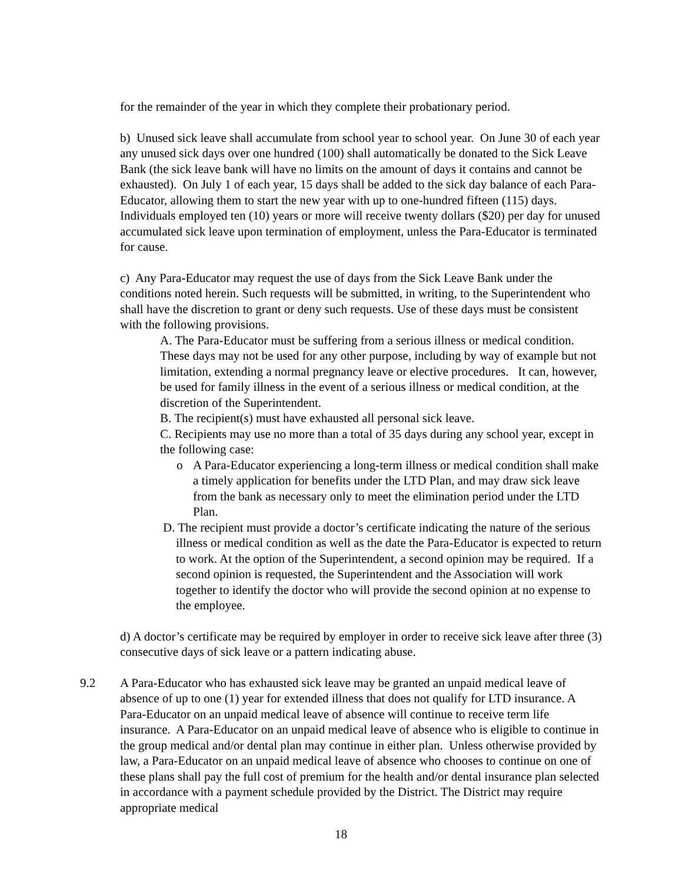for the remainder of the year in which they complete their probationary period.
b) Unused sick leave shall accumulate from school year to school year. On June 30 of each year any unused sick days over one hundred (100) shall automatically be donated to the Sick Leave Bank (the sick leave bank will have no limits on the amount of days it contains and cannot be exhausted). On July 1 of each year, 15 days shall be added to the sick day balance of each Para-Educator, allowing them to start the new year with up to one-hundred fifteen (115) days. Individuals employed ten (10) years or more will receive twenty dollars ($20) per day for unused accumulated sick leave upon termination of employment, unless the Para-Educator is terminated for cause.
c) Any Para-Educator may request the use of days from the Sick Leave Bank under the conditions noted herein. Such requests will be submitted, in writing, to the Superintendent who shall have the discretion to grant or deny such requests. Use of these days must be consistent with the following provisions.
A. The Para-Educator must be suffering from a serious illness or medical condition. These days may not be used for any other purpose, including by way of example but not limitation, extending a normal pregnancy leave or elective procedures. It can, however, be used for family illness in the event of a serious illness or medical condition, at the discretion of the Superintendent.
B. The recipient(s) must have exhausted all personal sick leave.
C. Recipients may use no more than a total of 35 days during any school year, except in the following case:
o A Para-Educator experiencing a long-term illness or medical condition shall make a timely application for benefits under the LTD Plan, and may draw sick leave from the bank as necessary only to meet the elimination period under the LTD Plan.
D. The recipient must provide a doctor’s certificate indicating the nature of the serious illness or medical condition as well as the date the Para-Educator is expected to return to work. At the option of the Superintendent, a second opinion may be required. If a second opinion is requested, the Superintendent and the Association will work together to identify the doctor who will provide the second opinion at no expense to the employee.
d) A doctor’s certificate may be required by employer in order to receive sick leave after three (3) consecutive days of sick leave or a pattern indicating abuse.
9.2 A Para-Educator who has exhausted sick leave may be granted an unpaid medical leave of absence of up to one (1) year for extended illness that does not qualify for LTD insurance. A Para-Educator on an unpaid medical leave of absence will continue to receive term life insurance. A Para-Educator on an unpaid medical leave of absence who is eligible to continue in the group medical and/or dental plan may continue in either plan. Unless otherwise provided by law, a Para-Educator on an unpaid medical leave of absence who chooses to continue on one of these plans shall pay the full cost of premium for the health and/or dental insurance plan selected in accordance with a payment schedule provided by the District. The District may require appropriate medical
18